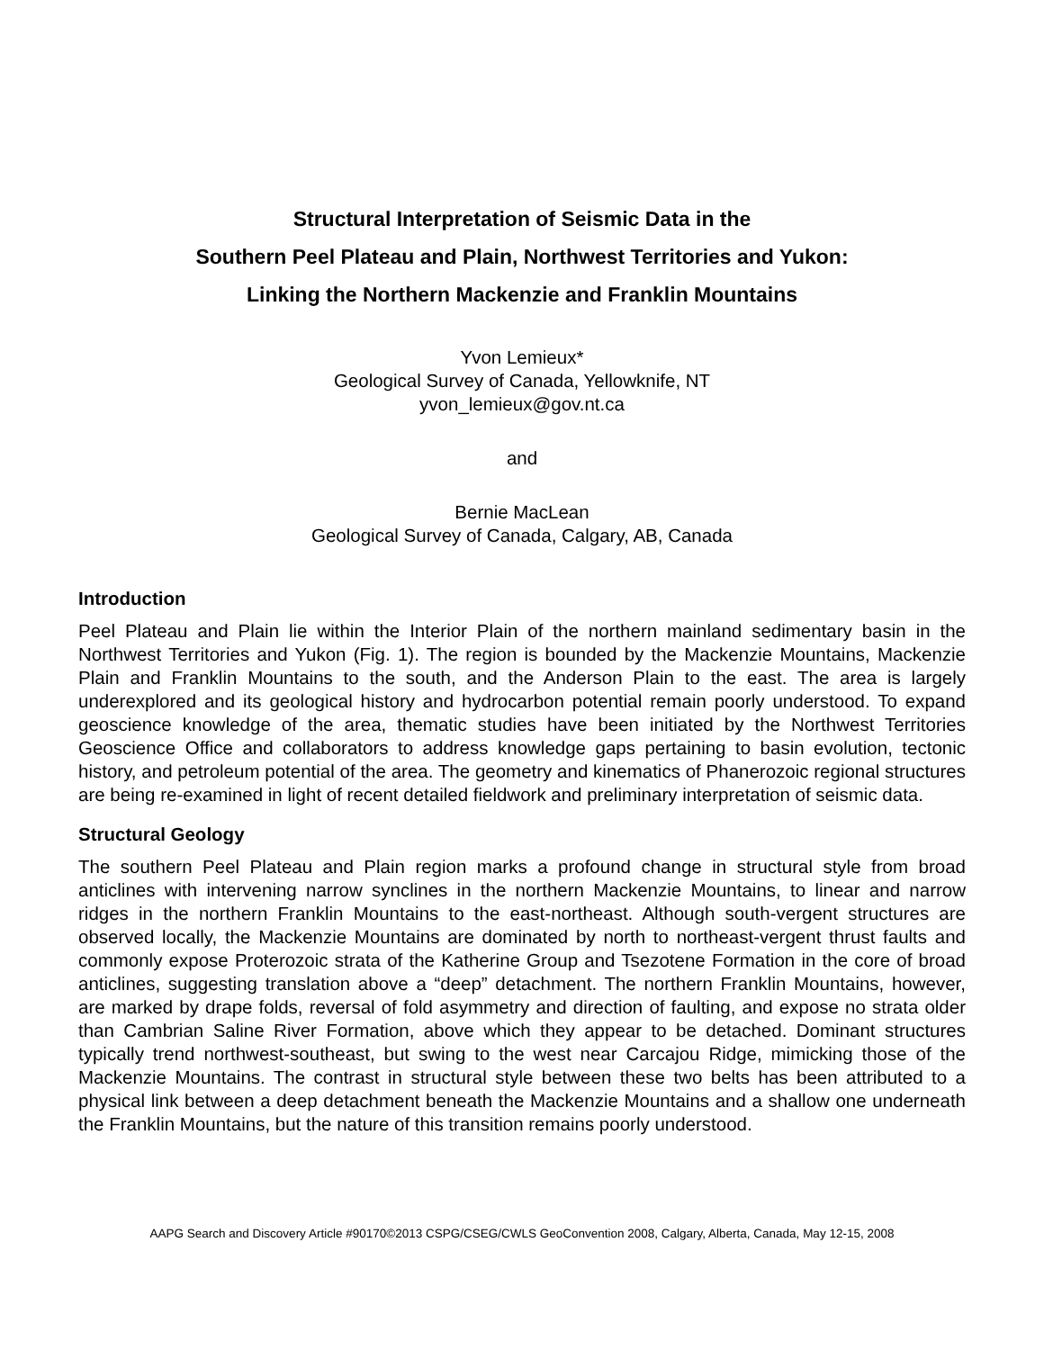Structural Interpretation of Seismic Data in the
Southern Peel Plateau and Plain, Northwest Territories and Yukon:
Linking the Northern Mackenzie and Franklin Mountains
Yvon Lemieux*
Geological Survey of Canada, Yellowknife, NT
yvon_lemieux@gov.nt.ca
and
Bernie MacLean
Geological Survey of Canada, Calgary, AB, Canada
Introduction
Peel Plateau and Plain lie within the Interior Plain of the northern mainland sedimentary basin in the Northwest Territories and Yukon (Fig. 1). The region is bounded by the Mackenzie Mountains, Mackenzie Plain and Franklin Mountains to the south, and the Anderson Plain to the east. The area is largely underexplored and its geological history and hydrocarbon potential remain poorly understood. To expand geoscience knowledge of the area, thematic studies have been initiated by the Northwest Territories Geoscience Office and collaborators to address knowledge gaps pertaining to basin evolution, tectonic history, and petroleum potential of the area. The geometry and kinematics of Phanerozoic regional structures are being re-examined in light of recent detailed fieldwork and preliminary interpretation of seismic data.
Structural Geology
The southern Peel Plateau and Plain region marks a profound change in structural style from broad anticlines with intervening narrow synclines in the northern Mackenzie Mountains, to linear and narrow ridges in the northern Franklin Mountains to the east-northeast. Although south-vergent structures are observed locally, the Mackenzie Mountains are dominated by north to northeast-vergent thrust faults and commonly expose Proterozoic strata of the Katherine Group and Tsezotene Formation in the core of broad anticlines, suggesting translation above a “deep” detachment. The northern Franklin Mountains, however, are marked by drape folds, reversal of fold asymmetry and direction of faulting, and expose no strata older than Cambrian Saline River Formation, above which they appear to be detached. Dominant structures typically trend northwest-southeast, but swing to the west near Carcajou Ridge, mimicking those of the Mackenzie Mountains. The contrast in structural style between these two belts has been attributed to a physical link between a deep detachment beneath the Mackenzie Mountains and a shallow one underneath the Franklin Mountains, but the nature of this transition remains poorly understood.
AAPG Search and Discovery Article #90170©2013 CSPG/CSEG/CWLS GeoConvention 2008, Calgary, Alberta, Canada, May 12-15, 2008